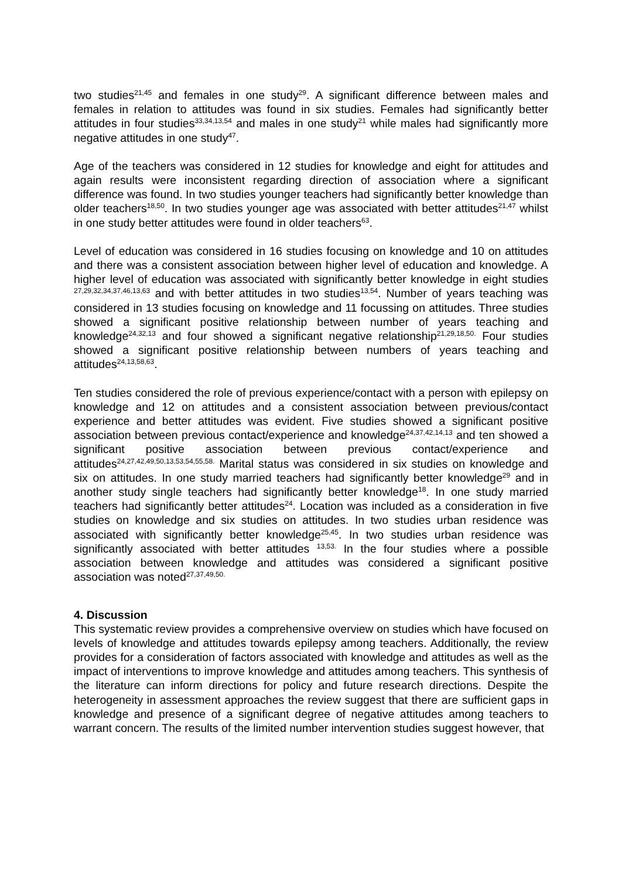two studies<sup>21,45</sup> and females in one study<sup>29</sup>. A significant difference between males and females in relation to attitudes was found in six studies. Females had significantly better attitudes in four studies<sup>33,34,13,54</sup> and males in one study<sup>21</sup> while males had significantly more negative attitudes in one study<sup>47</sup>.
Age of the teachers was considered in 12 studies for knowledge and eight for attitudes and again results were inconsistent regarding direction of association where a significant difference was found. In two studies younger teachers had significantly better knowledge than older teachers<sup>18,50</sup>. In two studies younger age was associated with better attitudes<sup>21,47</sup> whilst in one study better attitudes were found in older teachers<sup>63</sup>.
Level of education was considered in 16 studies focusing on knowledge and 10 on attitudes and there was a consistent association between higher level of education and knowledge. A higher level of education was associated with significantly better knowledge in eight studies <sup>27,29,32,34,37,46,13,63</sup> and with better attitudes in two studies<sup>13,54</sup>. Number of years teaching was considered in 13 studies focusing on knowledge and 11 focussing on attitudes. Three studies showed a significant positive relationship between number of years teaching and knowledge<sup>24,32,13</sup> and four showed a significant negative relationship<sup>21,29,18,50.</sup> Four studies showed a significant positive relationship between numbers of years teaching and attitudes<sup>24,13,58,63</sup>.
Ten studies considered the role of previous experience/contact with a person with epilepsy on knowledge and 12 on attitudes and a consistent association between previous/contact experience and better attitudes was evident. Five studies showed a significant positive association between previous contact/experience and knowledge<sup>24,37,42,14,13</sup> and ten showed a significant positive association between previous contact/experience and attitudes<sup>24,27,42,49,50,13,53,54,55,58.</sup> Marital status was considered in six studies on knowledge and six on attitudes. In one study married teachers had significantly better knowledge<sup>29</sup> and in another study single teachers had significantly better knowledge<sup>18</sup>. In one study married teachers had significantly better attitudes<sup>24</sup>. Location was included as a consideration in five studies on knowledge and six studies on attitudes. In two studies urban residence was associated with significantly better knowledge<sup>25,45</sup>. In two studies urban residence was significantly associated with better attitudes <sup>13,53.</sup> In the four studies where a possible association between knowledge and attitudes was considered a significant positive association was noted<sup>27,37,49,50.</sup>
4. Discussion
This systematic review provides a comprehensive overview on studies which have focused on levels of knowledge and attitudes towards epilepsy among teachers. Additionally, the review provides for a consideration of factors associated with knowledge and attitudes as well as the impact of interventions to improve knowledge and attitudes among teachers. This synthesis of the literature can inform directions for policy and future research directions. Despite the heterogeneity in assessment approaches the review suggest that there are sufficient gaps in knowledge and presence of a significant degree of negative attitudes among teachers to warrant concern. The results of the limited number intervention studies suggest however, that